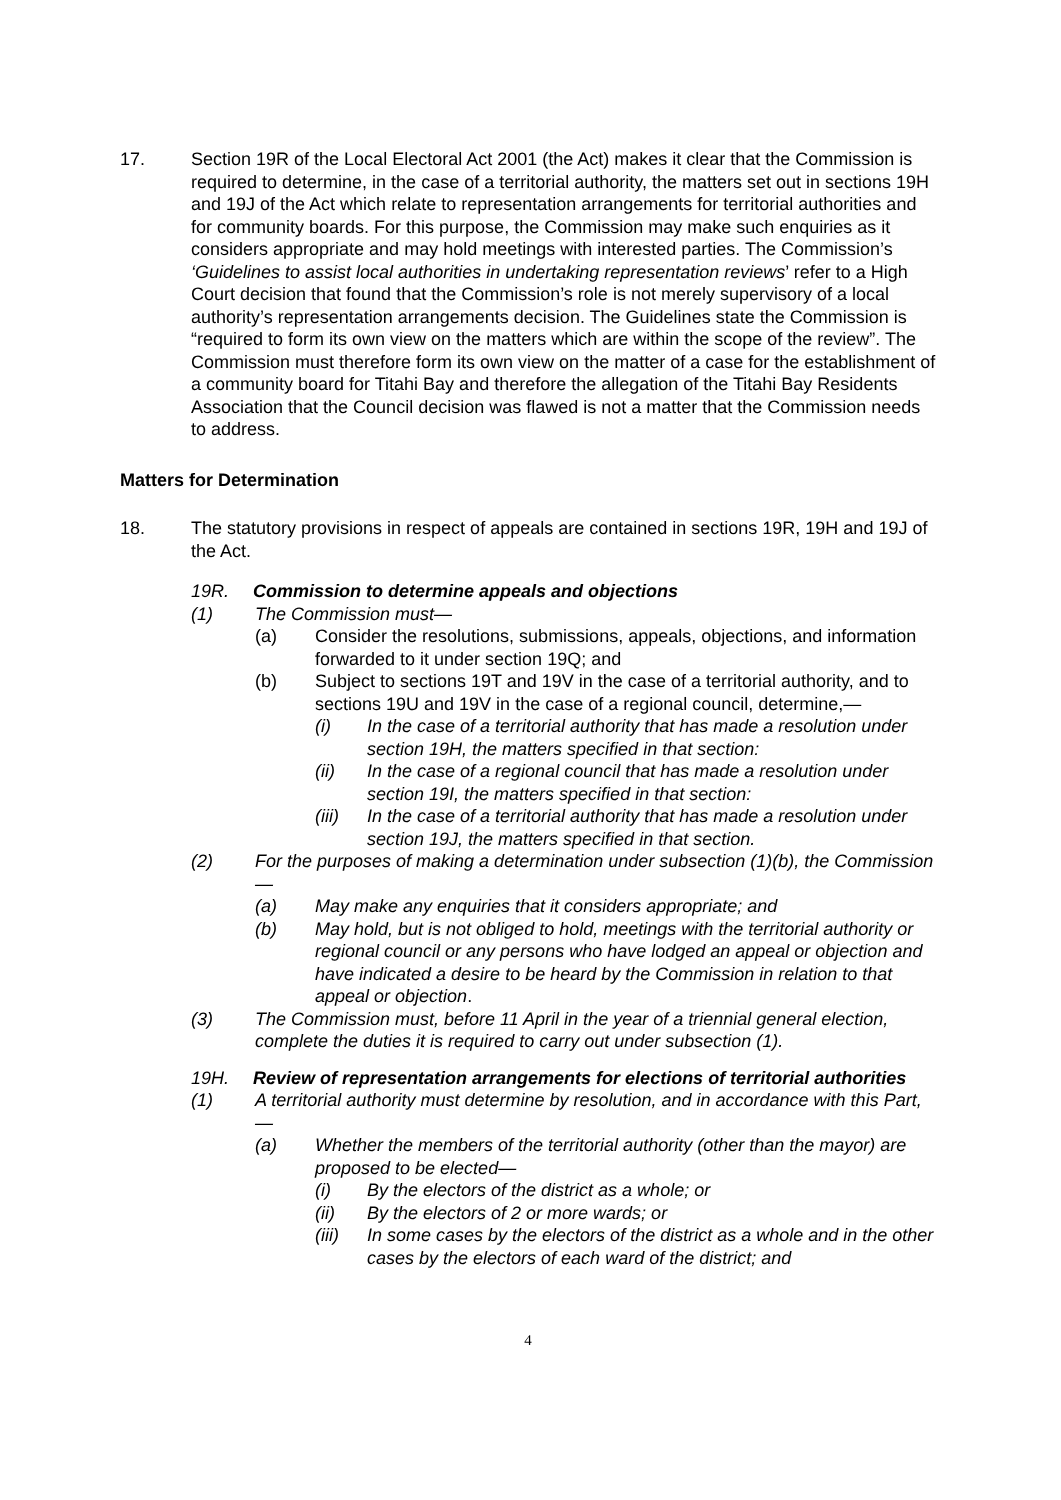17. Section 19R of the Local Electoral Act 2001 (the Act) makes it clear that the Commission is required to determine, in the case of a territorial authority, the matters set out in sections 19H and 19J of the Act which relate to representation arrangements for territorial authorities and for community boards. For this purpose, the Commission may make such enquiries as it considers appropriate and may hold meetings with interested parties. The Commission’s ‘Guidelines to assist local authorities in undertaking representation reviews’ refer to a High Court decision that found that the Commission’s role is not merely supervisory of a local authority’s representation arrangements decision. The Guidelines state the Commission is “required to form its own view on the matters which are within the scope of the review”. The Commission must therefore form its own view on the matter of a case for the establishment of a community board for Titahi Bay and therefore the allegation of the Titahi Bay Residents Association that the Council decision was flawed is not a matter that the Commission needs to address.
Matters for Determination
18. The statutory provisions in respect of appeals are contained in sections 19R, 19H and 19J of the Act.
19R. Commission to determine appeals and objections
(1) The Commission must—
(a) Consider the resolutions, submissions, appeals, objections, and information forwarded to it under section 19Q; and
(b) Subject to sections 19T and 19V in the case of a territorial authority, and to sections 19U and 19V in the case of a regional council, determine,—
(i) In the case of a territorial authority that has made a resolution under section 19H, the matters specified in that section:
(ii) In the case of a regional council that has made a resolution under section 19I, the matters specified in that section:
(iii) In the case of a territorial authority that has made a resolution under section 19J, the matters specified in that section.
(2) For the purposes of making a determination under subsection (1)(b), the Commission—
(a) May make any enquiries that it considers appropriate; and
(b) May hold, but is not obliged to hold, meetings with the territorial authority or regional council or any persons who have lodged an appeal or objection and have indicated a desire to be heard by the Commission in relation to that appeal or objection.
(3) The Commission must, before 11 April in the year of a triennial general election, complete the duties it is required to carry out under subsection (1).
19H. Review of representation arrangements for elections of territorial authorities
(1) A territorial authority must determine by resolution, and in accordance with this Part,—
(a) Whether the members of the territorial authority (other than the mayor) are proposed to be elected—
(i) By the electors of the district as a whole; or
(ii) By the electors of 2 or more wards; or
(iii) In some cases by the electors of the district as a whole and in the other cases by the electors of each ward of the district; and
4